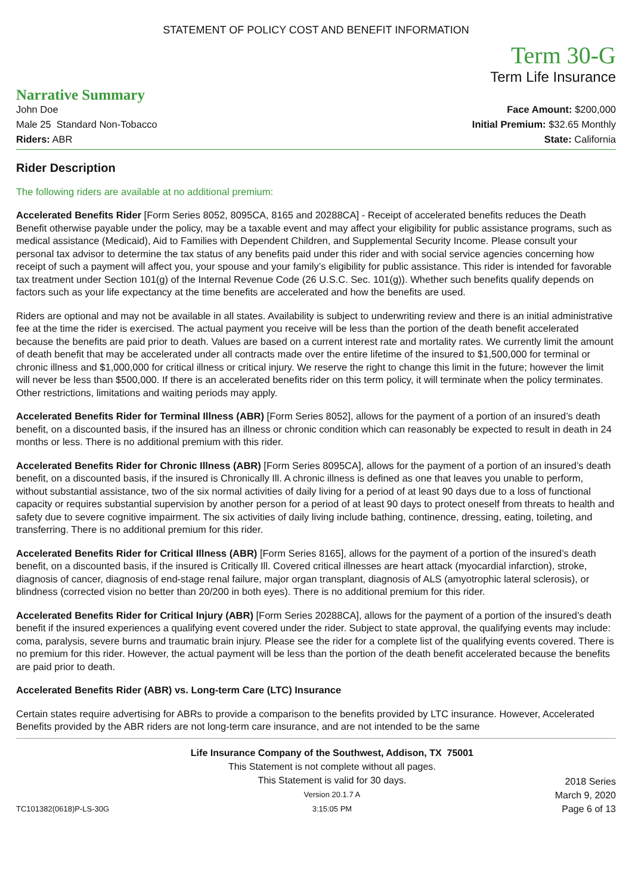STATEMENT OF POLICY COST AND BENEFIT INFORMATION
Term 30-G
Term Life Insurance
Narrative Summary
John Doe
Male 25 Standard Non-Tobacco
Riders: ABR
Face Amount: $200,000
Initial Premium: $32.65 Monthly
State: California
Rider Description
The following riders are available at no additional premium:
Accelerated Benefits Rider [Form Series 8052, 8095CA, 8165 and 20288CA] - Receipt of accelerated benefits reduces the Death Benefit otherwise payable under the policy, may be a taxable event and may affect your eligibility for public assistance programs, such as medical assistance (Medicaid), Aid to Families with Dependent Children, and Supplemental Security Income. Please consult your personal tax advisor to determine the tax status of any benefits paid under this rider and with social service agencies concerning how receipt of such a payment will affect you, your spouse and your family’s eligibility for public assistance. This rider is intended for favorable tax treatment under Section 101(g) of the Internal Revenue Code (26 U.S.C. Sec. 101(g)). Whether such benefits qualify depends on factors such as your life expectancy at the time benefits are accelerated and how the benefits are used.
Riders are optional and may not be available in all states. Availability is subject to underwriting review and there is an initial administrative fee at the time the rider is exercised. The actual payment you receive will be less than the portion of the death benefit accelerated because the benefits are paid prior to death. Values are based on a current interest rate and mortality rates. We currently limit the amount of death benefit that may be accelerated under all contracts made over the entire lifetime of the insured to $1,500,000 for terminal or chronic illness and $1,000,000 for critical illness or critical injury. We reserve the right to change this limit in the future; however the limit will never be less than $500,000. If there is an accelerated benefits rider on this term policy, it will terminate when the policy terminates. Other restrictions, limitations and waiting periods may apply.
Accelerated Benefits Rider for Terminal Illness (ABR) [Form Series 8052], allows for the payment of a portion of an insured’s death benefit, on a discounted basis, if the insured has an illness or chronic condition which can reasonably be expected to result in death in 24 months or less. There is no additional premium with this rider.
Accelerated Benefits Rider for Chronic Illness (ABR) [Form Series 8095CA], allows for the payment of a portion of an insured’s death benefit, on a discounted basis, if the insured is Chronically Ill. A chronic illness is defined as one that leaves you unable to perform, without substantial assistance, two of the six normal activities of daily living for a period of at least 90 days due to a loss of functional capacity or requires substantial supervision by another person for a period of at least 90 days to protect oneself from threats to health and safety due to severe cognitive impairment. The six activities of daily living include bathing, continence, dressing, eating, toileting, and transferring. There is no additional premium for this rider.
Accelerated Benefits Rider for Critical Illness (ABR) [Form Series 8165], allows for the payment of a portion of the insured’s death benefit, on a discounted basis, if the insured is Critically Ill. Covered critical illnesses are heart attack (myocardial infarction), stroke, diagnosis of cancer, diagnosis of end-stage renal failure, major organ transplant, diagnosis of ALS (amyotrophic lateral sclerosis), or blindness (corrected vision no better than 20/200 in both eyes). There is no additional premium for this rider.
Accelerated Benefits Rider for Critical Injury (ABR) [Form Series 20288CA], allows for the payment of a portion of the insured’s death benefit if the insured experiences a qualifying event covered under the rider. Subject to state approval, the qualifying events may include: coma, paralysis, severe burns and traumatic brain injury. Please see the rider for a complete list of the qualifying events covered. There is no premium for this rider. However, the actual payment will be less than the portion of the death benefit accelerated because the benefits are paid prior to death.
Accelerated Benefits Rider (ABR) vs. Long-term Care (LTC) Insurance
Certain states require advertising for ABRs to provide a comparison to the benefits provided by LTC insurance. However, Accelerated Benefits provided by the ABR riders are not long-term care insurance, and are not intended to be the same
TC101382(0618)P-LS-30G
Life Insurance Company of the Southwest, Addison, TX 75001
This Statement is not complete without all pages.
This Statement is valid for 30 days.
Version 20.1.7 A
3:15:05 PM
2018 Series
March 9, 2020
Page 6 of 13